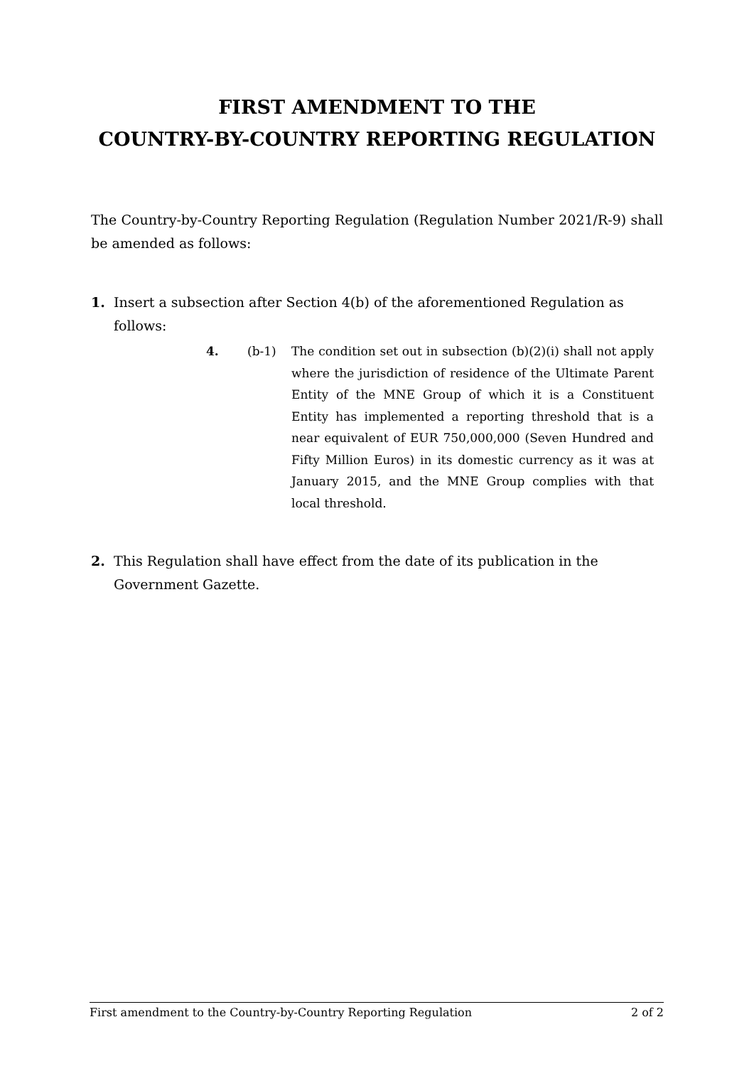FIRST AMENDMENT TO THE
COUNTRY-BY-COUNTRY REPORTING REGULATION
The Country-by-Country Reporting Regulation (Regulation Number 2021/R-9) shall be amended as follows:
1. Insert a subsection after Section 4(b) of the aforementioned Regulation as follows:
4. (b-1) The condition set out in subsection (b)(2)(i) shall not apply where the jurisdiction of residence of the Ultimate Parent Entity of the MNE Group of which it is a Constituent Entity has implemented a reporting threshold that is a near equivalent of EUR 750,000,000 (Seven Hundred and Fifty Million Euros) in its domestic currency as it was at January 2015, and the MNE Group complies with that local threshold.
2. This Regulation shall have effect from the date of its publication in the Government Gazette.
First amendment to the Country-by-Country Reporting Regulation 2 of 2